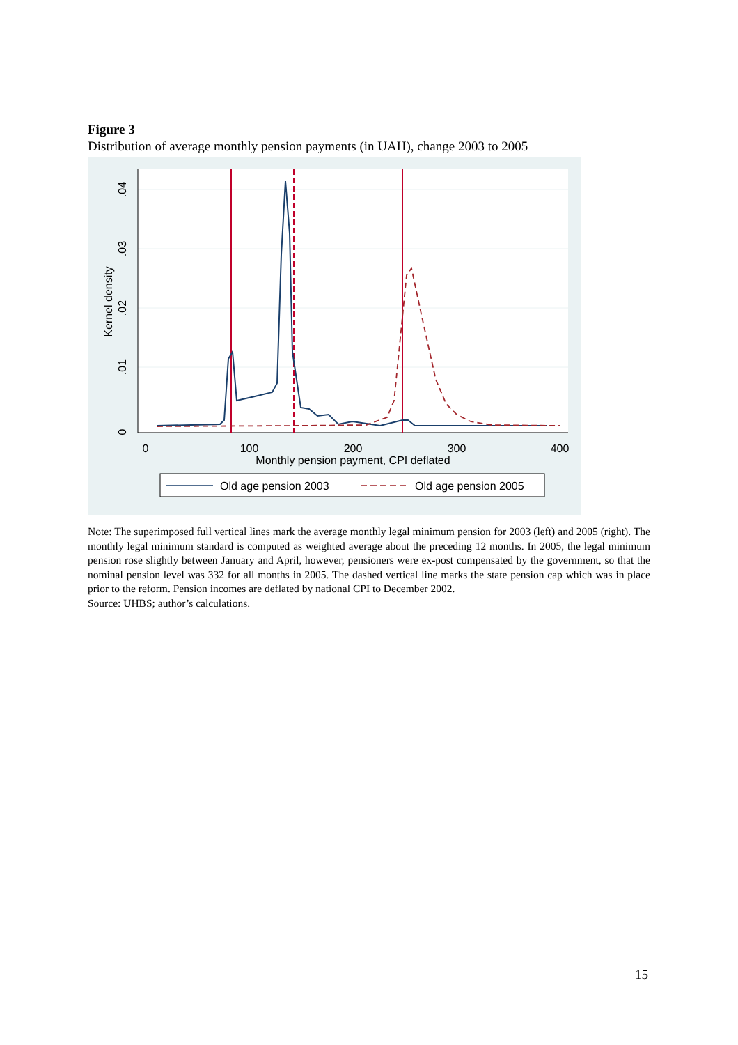Figure 3
Distribution of average monthly pension payments (in UAH), change 2003 to 2005
0
.01
.02
.03
.04
Kernel density
0
100
200
300
400
Monthly pension payment, CPI deflated
Old age pension 2003
Old age pension 2005
Note: The superimposed full vertical lines mark the average monthly legal minimum pension for 2003 (left) and 2005 (right). The monthly legal minimum standard is computed as weighted average about the preceding 12 months. In 2005, the legal minimum pension rose slightly between January and April, however, pensioners were ex-post compensated by the government, so that the nominal pension level was 332 for all months in 2005. The dashed vertical line marks the state pension cap which was in place prior to the reform. Pension incomes are deflated by national CPI to December 2002.
Source: UHBS; author’s calculations.
15